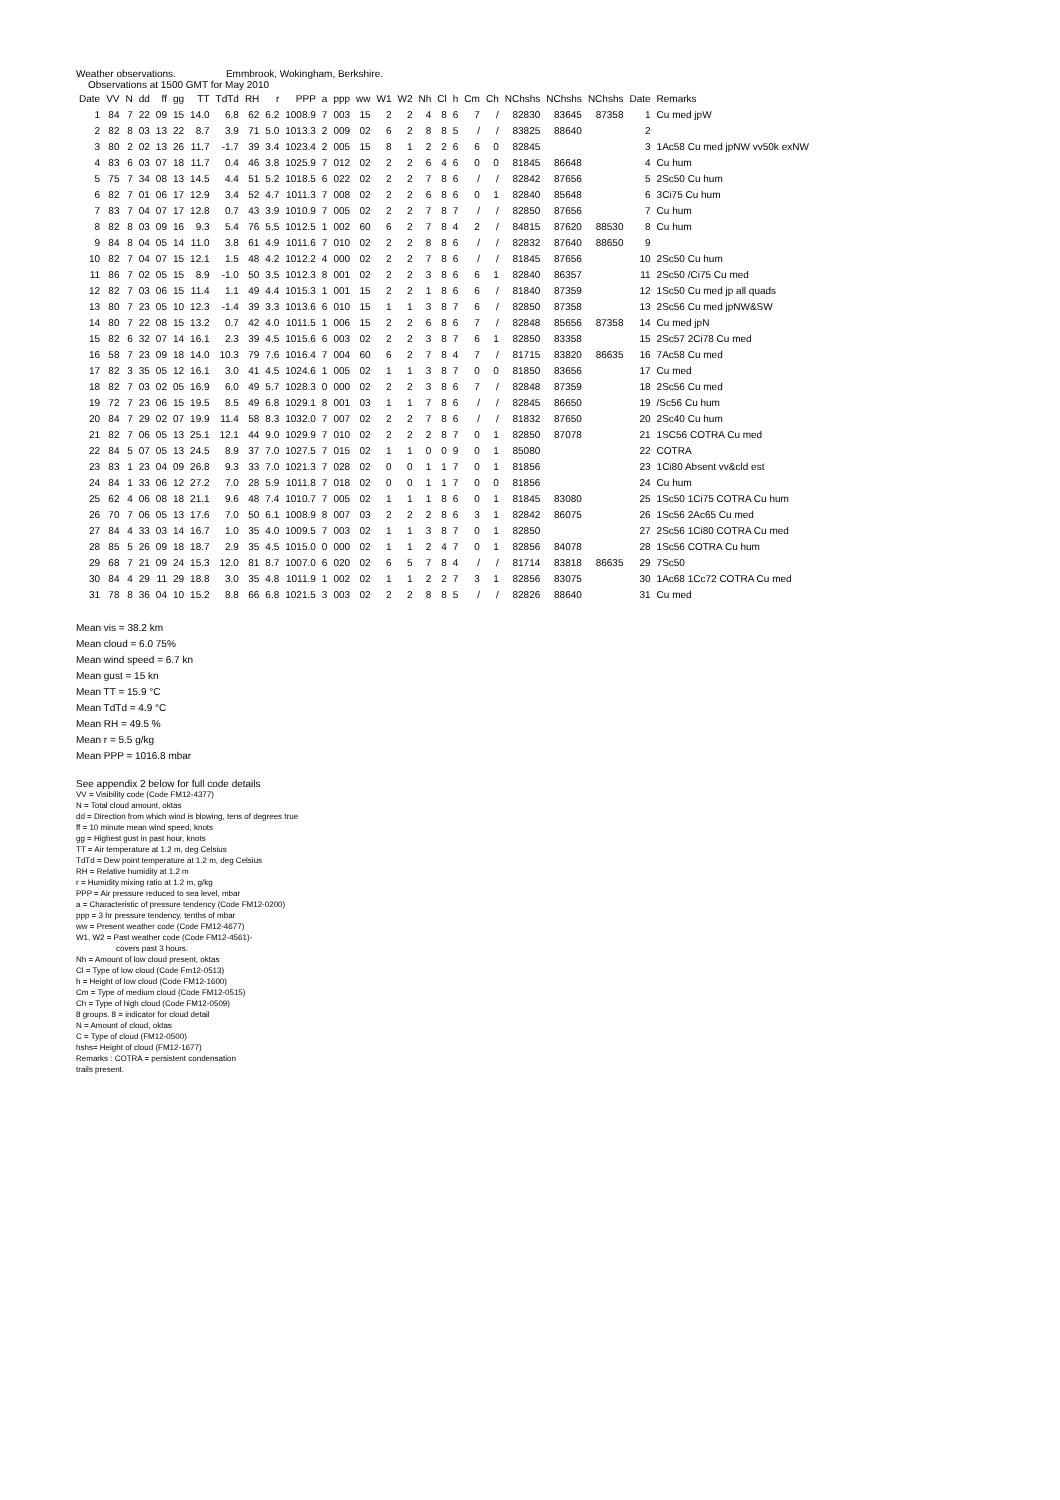Weather observations. Emmbrook, Wokingham, Berkshire.
Observations at 1500 GMT for May 2010
| Date | VV | N | dd | ff | gg | TT | TdTd | RH | r | PPP | a | ppp | ww | W1 | W2 | Nh | Cl | h | Cm | Ch | NChshs | NChshs | NChshs | Date | Remarks |
| --- | --- | --- | --- | --- | --- | --- | --- | --- | --- | --- | --- | --- | --- | --- | --- | --- | --- | --- | --- | --- | --- | --- | --- | --- | --- |
| 1 | 84 | 7 | 22 | 09 | 15 | 14.0 | 6.8 | 62 | 6.2 | 1008.9 | 7 | 003 | 15 | 2 | 2 | 4 | 8 | 6 | 7 | / | 82830 | 83645 | 87358 | 1 | Cu med jpW |
| 2 | 82 | 8 | 03 | 13 | 22 | 8.7 | 3.9 | 71 | 5.0 | 1013.3 | 2 | 009 | 02 | 6 | 2 | 8 | 8 | 5 | / | / | 83825 | 88640 | | 2 | |
| 3 | 80 | 2 | 02 | 13 | 26 | 11.7 | -1.7 | 39 | 3.4 | 1023.4 | 2 | 005 | 15 | 8 | 1 | 2 | 2 | 6 | 6 | 0 | 82845 | | | 3 | 1Ac58 Cu med jpNW vv50k exNW |
| 4 | 83 | 6 | 03 | 07 | 18 | 11.7 | 0.4 | 46 | 3.8 | 1025.9 | 7 | 012 | 02 | 2 | 2 | 6 | 4 | 6 | 0 | 0 | 81845 | 86648 | | 4 | Cu hum |
| 5 | 75 | 7 | 34 | 08 | 13 | 14.5 | 4.4 | 51 | 5.2 | 1018.5 | 6 | 022 | 02 | 2 | 2 | 7 | 8 | 6 | / | / | 82842 | 87656 | | 5 | 2Sc50 Cu hum |
| 6 | 82 | 7 | 01 | 06 | 17 | 12.9 | 3.4 | 52 | 4.7 | 1011.3 | 7 | 008 | 02 | 2 | 2 | 6 | 8 | 6 | 0 | 1 | 82840 | 85648 | | 6 | 3Ci75 Cu hum |
| 7 | 83 | 7 | 04 | 07 | 17 | 12.8 | 0.7 | 43 | 3.9 | 1010.9 | 7 | 005 | 02 | 2 | 2 | 7 | 8 | 7 | / | / | 82850 | 87656 | | 7 | Cu hum |
| 8 | 82 | 8 | 03 | 09 | 16 | 9.3 | 5.4 | 76 | 5.5 | 1012.5 | 1 | 002 | 60 | 6 | 2 | 7 | 8 | 4 | 2 | / | 84815 | 87620 | 88530 | 8 | Cu hum |
| 9 | 84 | 8 | 04 | 05 | 14 | 11.0 | 3.8 | 61 | 4.9 | 1011.6 | 7 | 010 | 02 | 2 | 2 | 8 | 8 | 6 | / | / | 82832 | 87640 | 88650 | 9 | |
| 10 | 82 | 7 | 04 | 07 | 15 | 12.1 | 1.5 | 48 | 4.2 | 1012.2 | 4 | 000 | 02 | 2 | 2 | 7 | 8 | 6 | / | / | 81845 | 87656 | | 10 | 2Sc50 Cu hum |
| 11 | 86 | 7 | 02 | 05 | 15 | 8.9 | -1.0 | 50 | 3.5 | 1012.3 | 8 | 001 | 02 | 2 | 2 | 3 | 8 | 6 | 6 | 1 | 82840 | 86357 | | 11 | 2Sc50 /Ci75 Cu med |
| 12 | 82 | 7 | 03 | 06 | 15 | 11.4 | 1.1 | 49 | 4.4 | 1015.3 | 1 | 001 | 15 | 2 | 2 | 1 | 8 | 6 | 6 | / | 81840 | 87359 | | 12 | 1Sc50 Cu med jp all quads |
| 13 | 80 | 7 | 23 | 05 | 10 | 12.3 | -1.4 | 39 | 3.3 | 1013.6 | 6 | 010 | 15 | 1 | 1 | 3 | 8 | 7 | 6 | / | 82850 | 87358 | | 13 | 2Sc56 Cu med jpNW&SW |
| 14 | 80 | 7 | 22 | 08 | 15 | 13.2 | 0.7 | 42 | 4.0 | 1011.5 | 1 | 006 | 15 | 2 | 2 | 6 | 8 | 6 | 7 | / | 82848 | 85656 | 87358 | 14 | Cu med jpN |
| 15 | 82 | 6 | 32 | 07 | 14 | 16.1 | 2.3 | 39 | 4.5 | 1015.6 | 6 | 003 | 02 | 2 | 2 | 3 | 8 | 7 | 6 | 1 | 82850 | 83358 | | 15 | 2Sc57 2Ci78 Cu med |
| 16 | 58 | 7 | 23 | 09 | 18 | 14.0 | 10.3 | 79 | 7.6 | 1016.4 | 7 | 004 | 60 | 6 | 2 | 7 | 8 | 4 | 7 | / | 81715 | 83820 | 86635 | 16 | 7Ac58 Cu med |
| 17 | 82 | 3 | 35 | 05 | 12 | 16.1 | 3.0 | 41 | 4.5 | 1024.6 | 1 | 005 | 02 | 1 | 1 | 3 | 8 | 7 | 0 | 0 | 81850 | 83656 | | 17 | Cu med |
| 18 | 82 | 7 | 03 | 02 | 05 | 16.9 | 6.0 | 49 | 5.7 | 1028.3 | 0 | 000 | 02 | 2 | 2 | 3 | 8 | 6 | 7 | / | 82848 | 87359 | | 18 | 2Sc56 Cu med |
| 19 | 72 | 7 | 23 | 06 | 15 | 19.5 | 8.5 | 49 | 6.8 | 1029.1 | 8 | 001 | 03 | 1 | 1 | 7 | 8 | 6 | / | / | 82845 | 86650 | | 19 | /Sc56 Cu hum |
| 20 | 84 | 7 | 29 | 02 | 07 | 19.9 | 11.4 | 58 | 8.3 | 1032.0 | 7 | 007 | 02 | 2 | 2 | 7 | 8 | 6 | / | / | 81832 | 87650 | | 20 | 2Sc40 Cu hum |
| 21 | 82 | 7 | 06 | 05 | 13 | 25.1 | 12.1 | 44 | 9.0 | 1029.9 | 7 | 010 | 02 | 2 | 2 | 2 | 8 | 7 | 0 | 1 | 82850 | 87078 | | 21 | 1SC56 COTRA Cu med |
| 22 | 84 | 5 | 07 | 05 | 13 | 24.5 | 8.9 | 37 | 7.0 | 1027.5 | 7 | 015 | 02 | 1 | 1 | 0 | 0 | 9 | 0 | 1 | 85080 | | | 22 | COTRA |
| 23 | 83 | 1 | 23 | 04 | 09 | 26.8 | 9.3 | 33 | 7.0 | 1021.3 | 7 | 028 | 02 | 0 | 0 | 1 | 1 | 7 | 0 | 1 | 81856 | | | 23 | 1Ci80 Absent vv&cld est |
| 24 | 84 | 1 | 33 | 06 | 12 | 27.2 | 7.0 | 28 | 5.9 | 1011.8 | 7 | 018 | 02 | 0 | 0 | 1 | 1 | 7 | 0 | 0 | 81856 | | | 24 | Cu hum |
| 25 | 62 | 4 | 06 | 08 | 18 | 21.1 | 9.6 | 48 | 7.4 | 1010.7 | 7 | 005 | 02 | 1 | 1 | 1 | 8 | 6 | 0 | 1 | 81845 | 83080 | | 25 | 1Sc50 1Ci75 COTRA Cu hum |
| 26 | 70 | 7 | 06 | 05 | 13 | 17.6 | 7.0 | 50 | 6.1 | 1008.9 | 8 | 007 | 03 | 2 | 2 | 2 | 8 | 6 | 3 | 1 | 82842 | 86075 | | 26 | 1Sc56 2Ac65 Cu med |
| 27 | 84 | 4 | 33 | 03 | 14 | 16.7 | 1.0 | 35 | 4.0 | 1009.5 | 7 | 003 | 02 | 1 | 1 | 3 | 8 | 7 | 0 | 1 | 82850 | | | 27 | 2Sc56 1Ci80 COTRA Cu med |
| 28 | 85 | 5 | 26 | 09 | 18 | 18.7 | 2.9 | 35 | 4.5 | 1015.0 | 0 | 000 | 02 | 1 | 1 | 2 | 4 | 7 | 0 | 1 | 82856 | 84078 | | 28 | 1Sc56 COTRA Cu hum |
| 29 | 68 | 7 | 21 | 09 | 24 | 15.3 | 12.0 | 81 | 8.7 | 1007.0 | 6 | 020 | 02 | 6 | 5 | 7 | 8 | 4 | / | / | 81714 | 83818 | 86635 | 29 | 7Sc50 |
| 30 | 84 | 4 | 29 | 11 | 29 | 18.8 | 3.0 | 35 | 4.8 | 1011.9 | 1 | 002 | 02 | 1 | 1 | 2 | 2 | 7 | 3 | 1 | 82856 | 83075 | | 30 | 1Ac68 1Cc72 COTRA Cu med |
| 31 | 78 | 8 | 36 | 04 | 10 | 15.2 | 8.8 | 66 | 6.8 | 1021.5 | 3 | 003 | 02 | 2 | 2 | 8 | 8 | 5 | / | / | 82826 | 88640 | | 31 | Cu med |
Mean vis = 38.2 km
Mean cloud = 6.0 75%
Mean wind speed = 6.7 kn
Mean gust = 15 kn
Mean TT = 15.9 °C
Mean TdTd = 4.9 °C
Mean RH = 49.5 %
Mean r = 5.5 g/kg
Mean PPP = 1016.8 mbar
See appendix 2 below for full code details
VV = Visibility code (Code FM12-4377)
N = Total cloud amount, oktas
dd = Direction from which wind is blowing, tens of degrees true
ff = 10 minute mean wind speed, knots
gg = Highest gust in past hour, knots
TT = Air temperature at 1.2 m, deg Celsius
TdTd = Dew point temperature at 1.2 m, deg Celsius
RH = Relative humidity at 1.2 m
r = Humidity mixing ratio at 1.2 m, g/kg
PPP = Air pressure reduced to sea level, mbar
a = Characteristic of pressure tendency (Code FM12-0200)
ppp = 3 hr pressure tendency, tenths of mbar
ww = Present weather code (Code FM12-4677)
W1, W2 = Past weather code (Code FM12-4561)-
covers past 3 hours.
Nh = Amount of low cloud present, oktas
Cl = Type of low cloud (Code Fm12-0513)
h = Height of low cloud (Code FM12-1600)
Cm = Type of medium cloud (Code FM12-0515)
Ch = Type of high cloud (Code FM12-0509)
8 groups. 8 = indicator for cloud detail
N = Amount of cloud, oktas
C = Type of cloud (FM12-0500)
hshs= Height of cloud (FM12-1677)
Remarks : COTRA = persistent condensation
trails present.